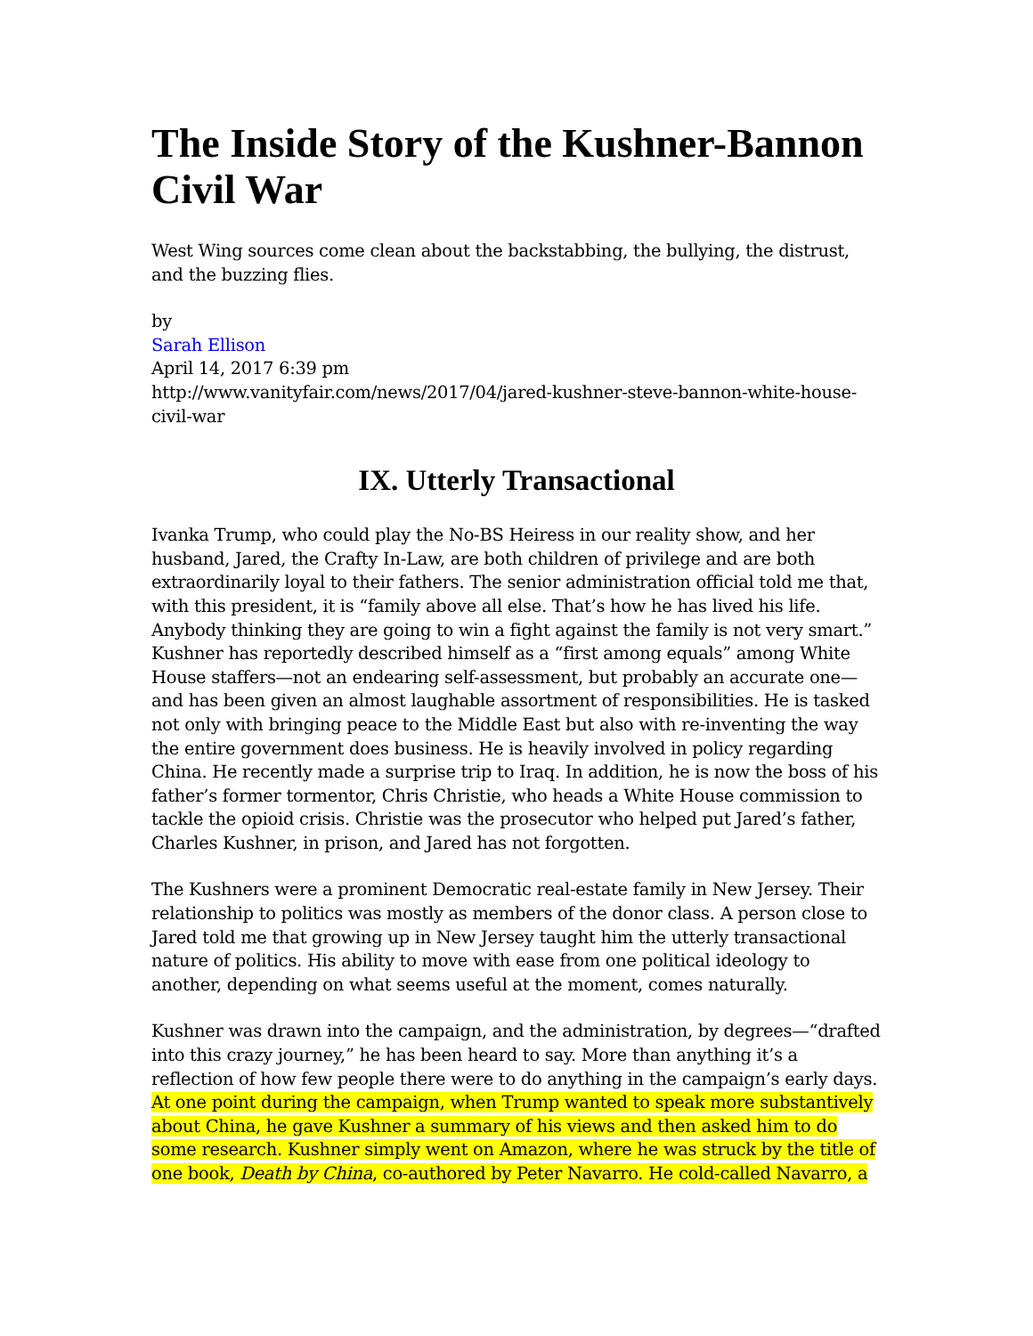The Inside Story of the Kushner-Bannon Civil War
West Wing sources come clean about the backstabbing, the bullying, the distrust, and the buzzing flies.
by
Sarah Ellison
April 14, 2017 6:39 pm
http://www.vanityfair.com/news/2017/04/jared-kushner-steve-bannon-white-house-civil-war
IX. Utterly Transactional
Ivanka Trump, who could play the No-BS Heiress in our reality show, and her husband, Jared, the Crafty In-Law, are both children of privilege and are both extraordinarily loyal to their fathers. The senior administration official told me that, with this president, it is “family above all else. That’s how he has lived his life. Anybody thinking they are going to win a fight against the family is not very smart.” Kushner has reportedly described himself as a “first among equals” among White House staffers—not an endearing self-assessment, but probably an accurate one—and has been given an almost laughable assortment of responsibilities. He is tasked not only with bringing peace to the Middle East but also with re-inventing the way the entire government does business. He is heavily involved in policy regarding China. He recently made a surprise trip to Iraq. In addition, he is now the boss of his father’s former tormentor, Chris Christie, who heads a White House commission to tackle the opioid crisis. Christie was the prosecutor who helped put Jared’s father, Charles Kushner, in prison, and Jared has not forgotten.
The Kushners were a prominent Democratic real-estate family in New Jersey. Their relationship to politics was mostly as members of the donor class. A person close to Jared told me that growing up in New Jersey taught him the utterly transactional nature of politics. His ability to move with ease from one political ideology to another, depending on what seems useful at the moment, comes naturally.
Kushner was drawn into the campaign, and the administration, by degrees—“drafted into this crazy journey,” he has been heard to say. More than anything it’s a reflection of how few people there were to do anything in the campaign’s early days. At one point during the campaign, when Trump wanted to speak more substantively about China, he gave Kushner a summary of his views and then asked him to do some research. Kushner simply went on Amazon, where he was struck by the title of one book, Death by China, co-authored by Peter Navarro. He cold-called Navarro, a